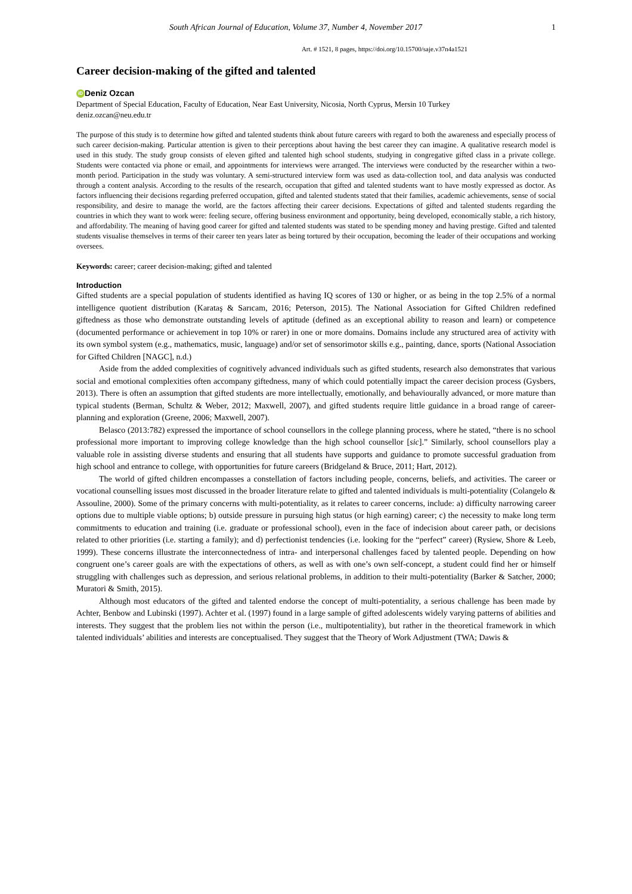South African Journal of Education, Volume 37, Number 4, November 2017 1
Art. # 1521, 8 pages, https://doi.org/10.15700/saje.v37n4a1521
Career decision-making of the gifted and talented
iD Deniz Ozcan
Department of Special Education, Faculty of Education, Near East University, Nicosia, North Cyprus, Mersin 10 Turkey
deniz.ozcan@neu.edu.tr
The purpose of this study is to determine how gifted and talented students think about future careers with regard to both the awareness and especially process of such career decision-making. Particular attention is given to their perceptions about having the best career they can imagine. A qualitative research model is used in this study. The study group consists of eleven gifted and talented high school students, studying in congregative gifted class in a private college. Students were contacted via phone or email, and appointments for interviews were arranged. The interviews were conducted by the researcher within a two-month period. Participation in the study was voluntary. A semi-structured interview form was used as data-collection tool, and data analysis was conducted through a content analysis. According to the results of the research, occupation that gifted and talented students want to have mostly expressed as doctor. As factors influencing their decisions regarding preferred occupation, gifted and talented students stated that their families, academic achievements, sense of social responsibility, and desire to manage the world, are the factors affecting their career decisions. Expectations of gifted and talented students regarding the countries in which they want to work were: feeling secure, offering business environment and opportunity, being developed, economically stable, a rich history, and affordability. The meaning of having good career for gifted and talented students was stated to be spending money and having prestige. Gifted and talented students visualise themselves in terms of their career ten years later as being tortured by their occupation, becoming the leader of their occupations and working oversees.
Keywords: career; career decision-making; gifted and talented
Introduction
Gifted students are a special population of students identified as having IQ scores of 130 or higher, or as being in the top 2.5% of a normal intelligence quotient distribution (Karataş & Sarıcam, 2016; Peterson, 2015). The National Association for Gifted Children redefined giftedness as those who demonstrate outstanding levels of aptitude (defined as an exceptional ability to reason and learn) or competence (documented performance or achievement in top 10% or rarer) in one or more domains. Domains include any structured area of activity with its own symbol system (e.g., mathematics, music, language) and/or set of sensorimotor skills e.g., painting, dance, sports (National Association for Gifted Children [NAGC], n.d.)
Aside from the added complexities of cognitively advanced individuals such as gifted students, research also demonstrates that various social and emotional complexities often accompany giftedness, many of which could potentially impact the career decision process (Gysbers, 2013). There is often an assumption that gifted students are more intellectually, emotionally, and behaviourally advanced, or more mature than typical students (Berman, Schultz & Weber, 2012; Maxwell, 2007), and gifted students require little guidance in a broad range of career-planning and exploration (Greene, 2006; Maxwell, 2007).
Belasco (2013:782) expressed the importance of school counsellors in the college planning process, where he stated, “there is no school professional more important to improving college knowledge than the high school counsellor [sic].” Similarly, school counsellors play a valuable role in assisting diverse students and ensuring that all students have supports and guidance to promote successful graduation from high school and entrance to college, with opportunities for future careers (Bridgeland & Bruce, 2011; Hart, 2012).
The world of gifted children encompasses a constellation of factors including people, concerns, beliefs, and activities. The career or vocational counselling issues most discussed in the broader literature relate to gifted and talented individuals is multi-potentiality (Colangelo & Assouline, 2000). Some of the primary concerns with multi-potentiality, as it relates to career concerns, include: a) difficulty narrowing career options due to multiple viable options; b) outside pressure in pursuing high status (or high earning) career; c) the necessity to make long term commitments to education and training (i.e. graduate or professional school), even in the face of indecision about career path, or decisions related to other priorities (i.e. starting a family); and d) perfectionist tendencies (i.e. looking for the “perfect” career) (Rysiew, Shore & Leeb, 1999). These concerns illustrate the interconnectedness of intra- and interpersonal challenges faced by talented people. Depending on how congruent one’s career goals are with the expectations of others, as well as with one’s own self-concept, a student could find her or himself struggling with challenges such as depression, and serious relational problems, in addition to their multi-potentiality (Barker & Satcher, 2000; Muratori & Smith, 2015).
Although most educators of the gifted and talented endorse the concept of multi-potentiality, a serious challenge has been made by Achter, Benbow and Lubinski (1997). Achter et al. (1997) found in a large sample of gifted adolescents widely varying patterns of abilities and interests. They suggest that the problem lies not within the person (i.e., multipotentiality), but rather in the theoretical framework in which talented individuals’ abilities and interests are conceptualised. They suggest that the Theory of Work Adjustment (TWA; Dawis &